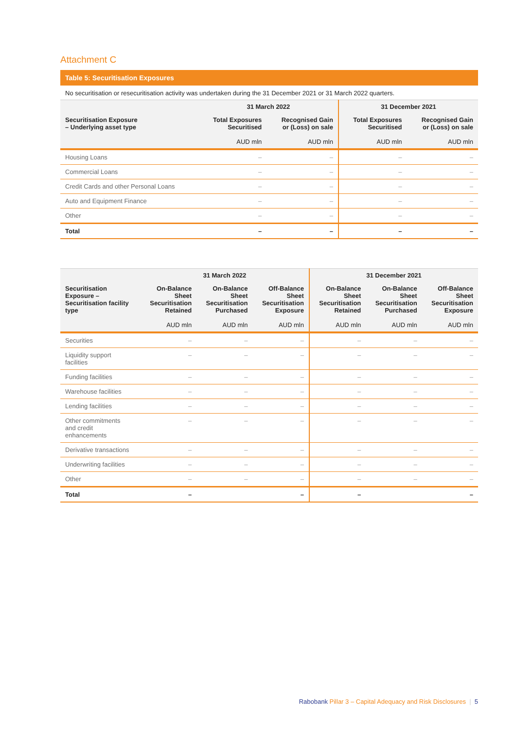Attachment C
Table 5: Securitisation Exposures
No securitisation or resecuritisation activity was undertaken during the 31 December 2021 or 31 March 2022 quarters.
| | 31 March 2022 | | 31 December 2021 | |
| --- | --- | --- | --- | --- |
| Securitisation Exposure – Underlying asset type | Total Exposures Securitised AUD mln | Recognised Gain or (Loss) on sale AUD mln | Total Exposures Securitised AUD mln | Recognised Gain or (Loss) on sale AUD mln |
| Housing Loans | – | – | – | – |
| Commercial Loans | – | – | – | – |
| Credit Cards and other Personal Loans | – | – | – | – |
| Auto and Equipment Finance | – | – | – | – |
| Other | – | – | – | – |
| Total | – | – | – | – |
| | 31 March 2022 | | | 31 December 2021 | | |
| --- | --- | --- | --- | --- | --- | --- |
| Securitisation Exposure – Securitisation facility type | On-Balance Sheet Securitisation Retained AUD mln | On-Balance Sheet Securitisation Purchased AUD mln | Off-Balance Sheet Securitisation Exposure AUD mln | On-Balance Sheet Securitisation Retained AUD mln | On-Balance Sheet Securitisation Purchased AUD mln | Off-Balance Sheet Securitisation Exposure AUD mln |
| Securities | – | – | – | – | – | – |
| Liquidity support facilities | – | – | – | – | – | – |
| Funding facilities | – | – | – | – | – | – |
| Warehouse facilities | – | – | – | – | – | – |
| Lending facilities | – | – | – | – | – | – |
| Other commitments and credit enhancements | – | – | – | – | – | – |
| Derivative transactions | – | – | – | – | – | – |
| Underwriting facilities | – | – | – | – | – | – |
| Other | – | – | – | – | – | – |
| Total | – | | – | – | | – |
Rabobank Pillar 3 – Capital Adequacy and Risk Disclosures | 5